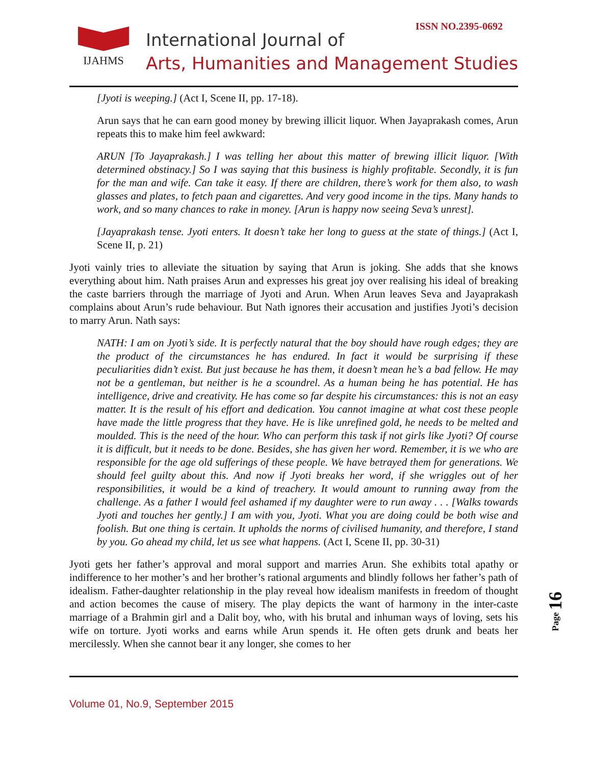IJAHMS
International Journal of
Arts, Humanities and Management Studies
ISSN NO.2395-0692
[Jyoti is weeping.] (Act I, Scene II, pp. 17-18).
Arun says that he can earn good money by brewing illicit liquor. When Jayaprakash comes, Arun repeats this to make him feel awkward:
ARUN [To Jayaprakash.] I was telling her about this matter of brewing illicit liquor. [With determined obstinacy.] So I was saying that this business is highly profitable. Secondly, it is fun for the man and wife. Can take it easy. If there are children, there’s work for them also, to wash glasses and plates, to fetch paan and cigarettes. And very good income in the tips. Many hands to work, and so many chances to rake in money. [Arun is happy now seeing Seva’s unrest].
[Jayaprakash tense. Jyoti enters. It doesn’t take her long to guess at the state of things.] (Act I, Scene II, p. 21)
Jyoti vainly tries to alleviate the situation by saying that Arun is joking. She adds that she knows everything about him. Nath praises Arun and expresses his great joy over realising his ideal of breaking the caste barriers through the marriage of Jyoti and Arun. When Arun leaves Seva and Jayaprakash complains about Arun’s rude behaviour. But Nath ignores their accusation and justifies Jyoti’s decision to marry Arun. Nath says:
NATH: I am on Jyoti’s side. It is perfectly natural that the boy should have rough edges; they are the product of the circumstances he has endured. In fact it would be surprising if these peculiarities didn’t exist. But just because he has them, it doesn’t mean he’s a bad fellow. He may not be a gentleman, but neither is he a scoundrel. As a human being he has potential. He has intelligence, drive and creativity. He has come so far despite his circumstances: this is not an easy matter. It is the result of his effort and dedication. You cannot imagine at what cost these people have made the little progress that they have. He is like unrefined gold, he needs to be melted and moulded. This is the need of the hour. Who can perform this task if not girls like Jyoti? Of course it is difficult, but it needs to be done. Besides, she has given her word. Remember, it is we who are responsible for the age old sufferings of these people. We have betrayed them for generations. We should feel guilty about this. And now if Jyoti breaks her word, if she wriggles out of her responsibilities, it would be a kind of treachery. It would amount to running away from the challenge. As a father I would feel ashamed if my daughter were to run away . . . [Walks towards Jyoti and touches her gently.] I am with you, Jyoti. What you are doing could be both wise and foolish. But one thing is certain. It upholds the norms of civilised humanity, and therefore, I stand by you. Go ahead my child, let us see what happens. (Act I, Scene II, pp. 30-31)
Jyoti gets her father’s approval and moral support and marries Arun. She exhibits total apathy or indifference to her mother’s and her brother’s rational arguments and blindly follows her father’s path of idealism. Father-daughter relationship in the play reveal how idealism manifests in freedom of thought and action becomes the cause of misery. The play depicts the want of harmony in the inter-caste marriage of a Brahmin girl and a Dalit boy, who, with his brutal and inhuman ways of loving, sets his wife on torture. Jyoti works and earns while Arun spends it. He often gets drunk and beats her mercilessly. When she cannot bear it any longer, she comes to her
Volume 01, No.9, September 2015
Page 16